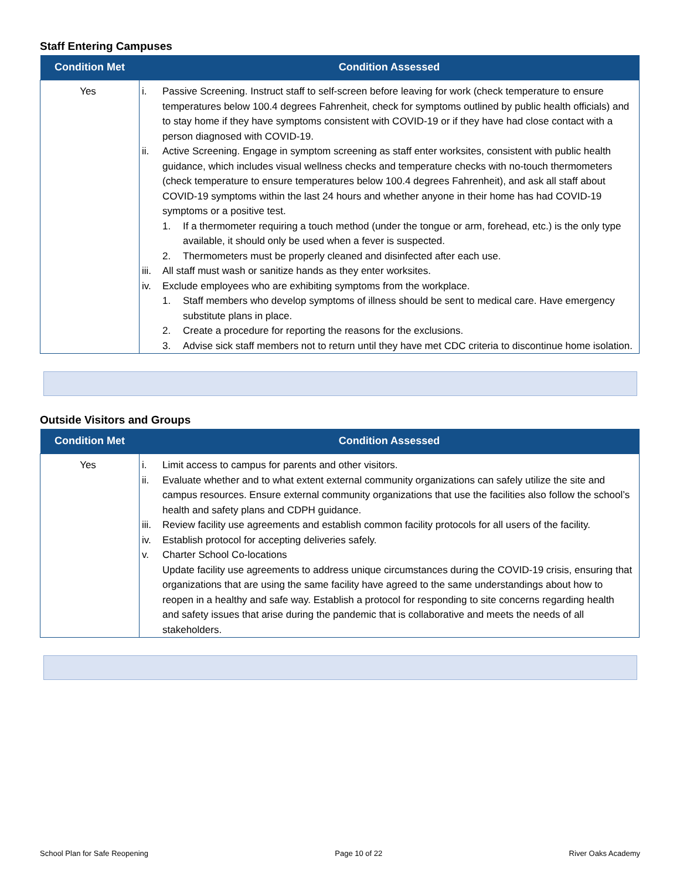Staff Entering Campuses
| Condition Met | Condition Assessed |
| --- | --- |
| Yes | i. Passive Screening. Instruct staff to self-screen before leaving for work (check temperature to ensure temperatures below 100.4 degrees Fahrenheit, check for symptoms outlined by public health officials) and to stay home if they have symptoms consistent with COVID-19 or if they have had close contact with a person diagnosed with COVID-19. ii. Active Screening. Engage in symptom screening as staff enter worksites, consistent with public health guidance, which includes visual wellness checks and temperature checks with no-touch thermometers (check temperature to ensure temperatures below 100.4 degrees Fahrenheit), and ask all staff about COVID-19 symptoms within the last 24 hours and whether anyone in their home has had COVID-19 symptoms or a positive test. 1. If a thermometer requiring a touch method (under the tongue or arm, forehead, etc.) is the only type available, it should only be used when a fever is suspected. 2. Thermometers must be properly cleaned and disinfected after each use. iii. All staff must wash or sanitize hands as they enter worksites. iv. Exclude employees who are exhibiting symptoms from the workplace. 1. Staff members who develop symptoms of illness should be sent to medical care. Have emergency substitute plans in place. 2. Create a procedure for reporting the reasons for the exclusions. 3. Advise sick staff members not to return until they have met CDC criteria to discontinue home isolation. |
Outside Visitors and Groups
| Condition Met | Condition Assessed |
| --- | --- |
| Yes | i. Limit access to campus for parents and other visitors. ii. Evaluate whether and to what extent external community organizations can safely utilize the site and campus resources. Ensure external community organizations that use the facilities also follow the school’s health and safety plans and CDPH guidance. iii. Review facility use agreements and establish common facility protocols for all users of the facility. iv. Establish protocol for accepting deliveries safely. v. Charter School Co-locations Update facility use agreements to address unique circumstances during the COVID-19 crisis, ensuring that organizations that are using the same facility have agreed to the same understandings about how to reopen in a healthy and safe way. Establish a protocol for responding to site concerns regarding health and safety issues that arise during the pandemic that is collaborative and meets the needs of all stakeholders. |
School Plan for Safe Reopening Page 10 of 22 River Oaks Academy